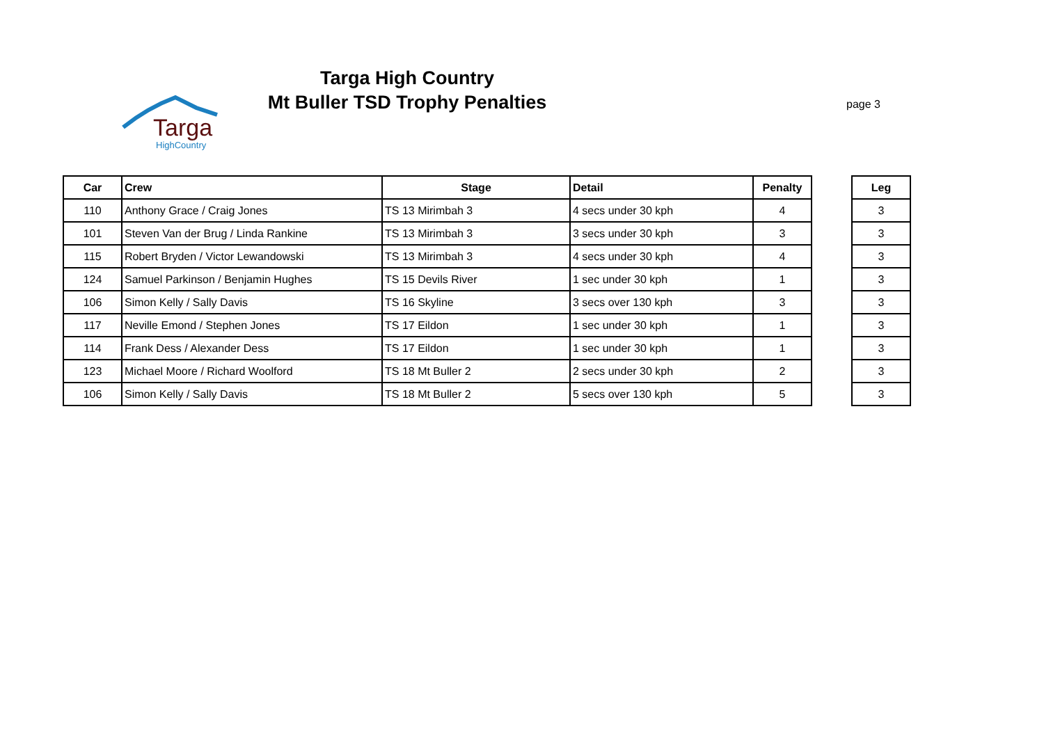Targa
HighCountry
Targa High Country
Mt Buller TSD Trophy Penalties
page 3
| Car | Crew | Stage | Detail | Penalty |
| --- | --- | --- | --- | --- |
| 110 | Anthony Grace / Craig Jones | TS 13 Mirimbah 3 | 4 secs under 30 kph | 4 |
| 101 | Steven Van der Brug / Linda Rankine | TS 13 Mirimbah 3 | 3 secs under 30 kph | 3 |
| 115 | Robert Bryden / Victor Lewandowski | TS 13 Mirimbah 3 | 4 secs under 30 kph | 4 |
| 124 | Samuel Parkinson / Benjamin Hughes | TS 15 Devils River | 1 sec under 30 kph | 1 |
| 106 | Simon Kelly / Sally Davis | TS 16 Skyline | 3 secs over 130 kph | 3 |
| 117 | Neville Emond / Stephen Jones | TS 17 Eildon | 1 sec under 30 kph | 1 |
| 114 | Frank Dess / Alexander Dess | TS 17 Eildon | 1 sec under 30 kph | 1 |
| 123 | Michael Moore / Richard Woolford | TS 18 Mt Buller 2 | 2 secs under 30 kph | 2 |
| 106 | Simon Kelly / Sally Davis | TS 18 Mt Buller 2 | 5 secs over 130 kph | 5 |
| Leg |
| --- |
| 3 |
| 3 |
| 3 |
| 3 |
| 3 |
| 3 |
| 3 |
| 3 |
| 3 |